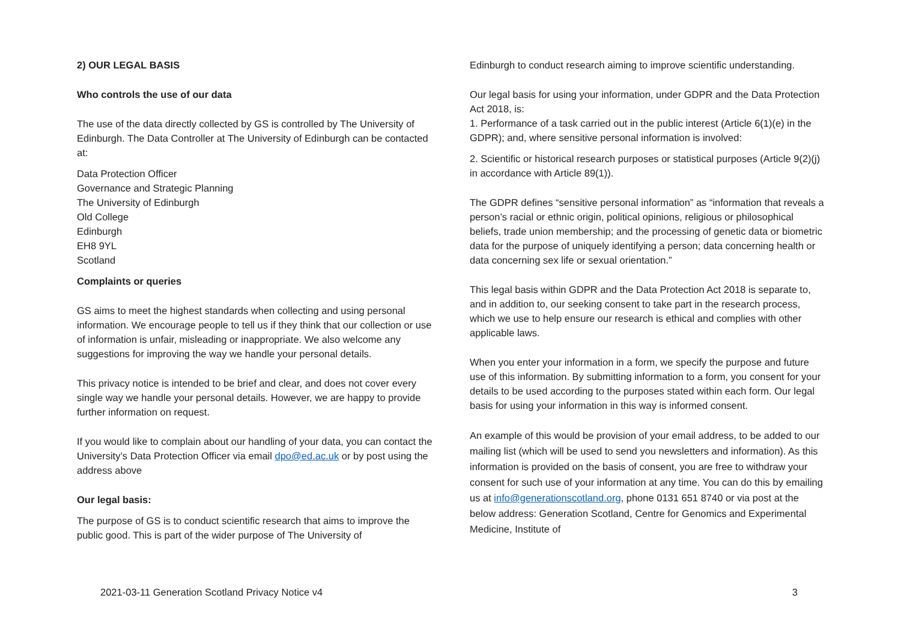2) OUR LEGAL BASIS
Who controls the use of our data
The use of the data directly collected by GS is controlled by The University of Edinburgh. The Data Controller at The University of Edinburgh can be contacted at:
Data Protection Officer
Governance and Strategic Planning
The University of Edinburgh
Old College
Edinburgh
EH8 9YL
Scotland
Complaints or queries
GS aims to meet the highest standards when collecting and using personal information. We encourage people to tell us if they think that our collection or use of information is unfair, misleading or inappropriate. We also welcome any suggestions for improving the way we handle your personal details.
This privacy notice is intended to be brief and clear, and does not cover every single way we handle your personal details. However, we are happy to provide further information on request.
If you would like to complain about our handling of your data, you can contact the University’s Data Protection Officer via email dpo@ed.ac.uk or by post using the address above
Our legal basis:
The purpose of GS is to conduct scientific research that aims to improve the public good. This is part of the wider purpose of The University of
Edinburgh to conduct research aiming to improve scientific understanding.
Our legal basis for using your information, under GDPR and the Data Protection Act 2018, is:
1. Performance of a task carried out in the public interest (Article 6(1)(e) in the GDPR); and, where sensitive personal information is involved:
2. Scientific or historical research purposes or statistical purposes (Article 9(2)(j) in accordance with Article 89(1)).
The GDPR defines “sensitive personal information” as “information that reveals a person’s racial or ethnic origin, political opinions, religious or philosophical beliefs, trade union membership; and the processing of genetic data or biometric data for the purpose of uniquely identifying a person; data concerning health or data concerning sex life or sexual orientation.”
This legal basis within GDPR and the Data Protection Act 2018 is separate to, and in addition to, our seeking consent to take part in the research process, which we use to help ensure our research is ethical and complies with other applicable laws.
When you enter your information in a form, we specify the purpose and future use of this information. By submitting information to a form, you consent for your details to be used according to the purposes stated within each form. Our legal basis for using your information in this way is informed consent.
An example of this would be provision of your email address, to be added to our mailing list (which will be used to send you newsletters and information). As this information is provided on the basis of consent, you are free to withdraw your consent for such use of your information at any time. You can do this by emailing us at info@generationscotland.org, phone 0131 651 8740 or via post at the below address: Generation Scotland, Centre for Genomics and Experimental Medicine, Institute of
2021-03-11 Generation Scotland Privacy Notice v4 3